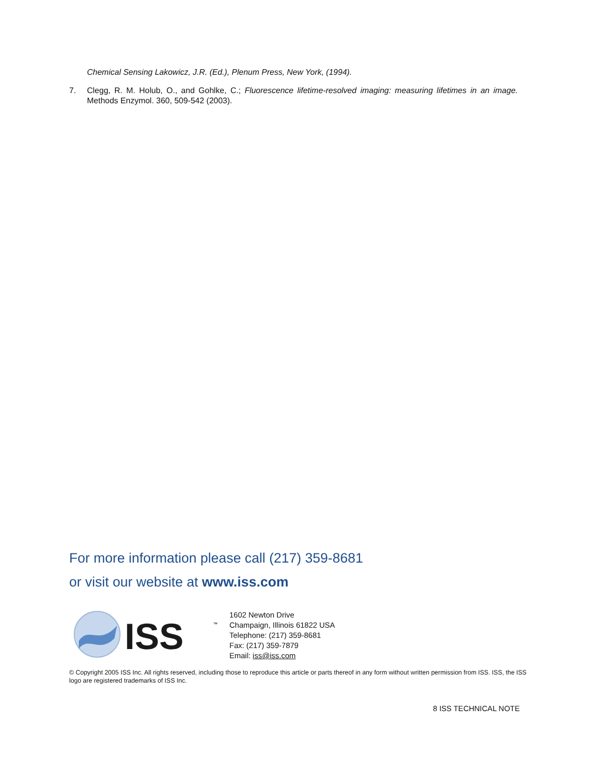Chemical Sensing Lakowicz, J.R. (Ed.), Plenum Press, New York, (1994).
7. Clegg, R. M. Holub, O., and Gohlke, C.; Fluorescence lifetime-resolved imaging: measuring lifetimes in an image. Methods Enzymol. 360, 509-542 (2003).
For more information please call (217) 359-8681
or visit our website at www.iss.com
ISS
™
1602 Newton Drive
Champaign, Illinois 61822 USA
Telephone: (217) 359-8681
Fax: (217) 359-7879
Email: iss@iss.com
© Copyright 2005 ISS Inc. All rights reserved, including those to reproduce this article or parts thereof in any form without written permission from ISS. ISS, the ISS logo are registered trademarks of ISS Inc.
8 ISS TECHNICAL NOTE